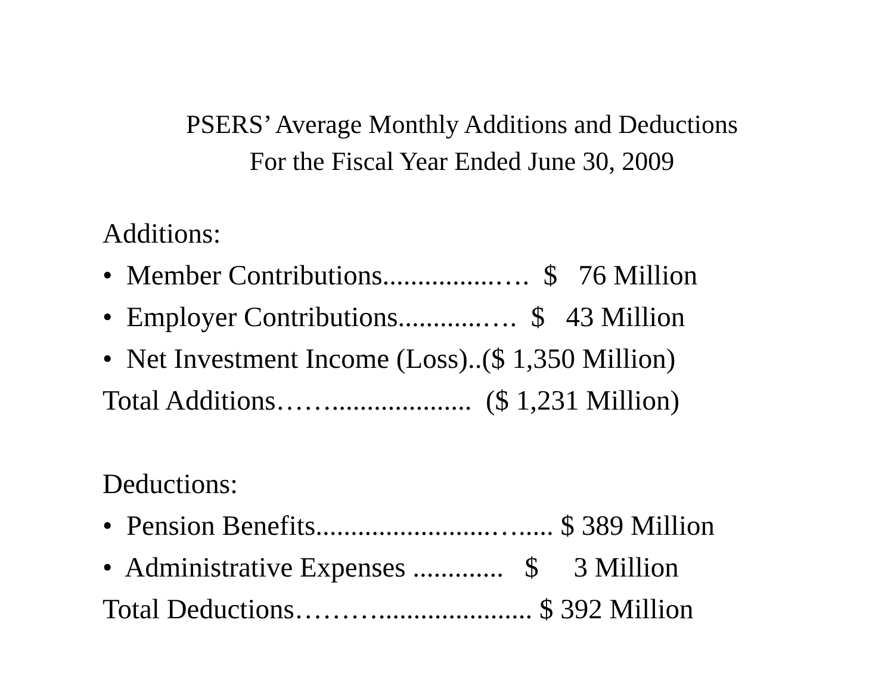PSERS’ Average Monthly Additions and Deductions
For the Fiscal Year Ended June 30, 2009
Additions:
• Member Contributions................…. $ 76 Million
• Employer Contributions............…. $ 43 Million
• Net Investment Income (Loss)..($ 1,350 Million)
Total Additions…….................... ($ 1,231 Million)
Deductions:
• Pension Benefits.........................…..... $ 389 Million
• Administrative Expenses ............. $ 3 Million
Total Deductions………...................... $ 392 Million